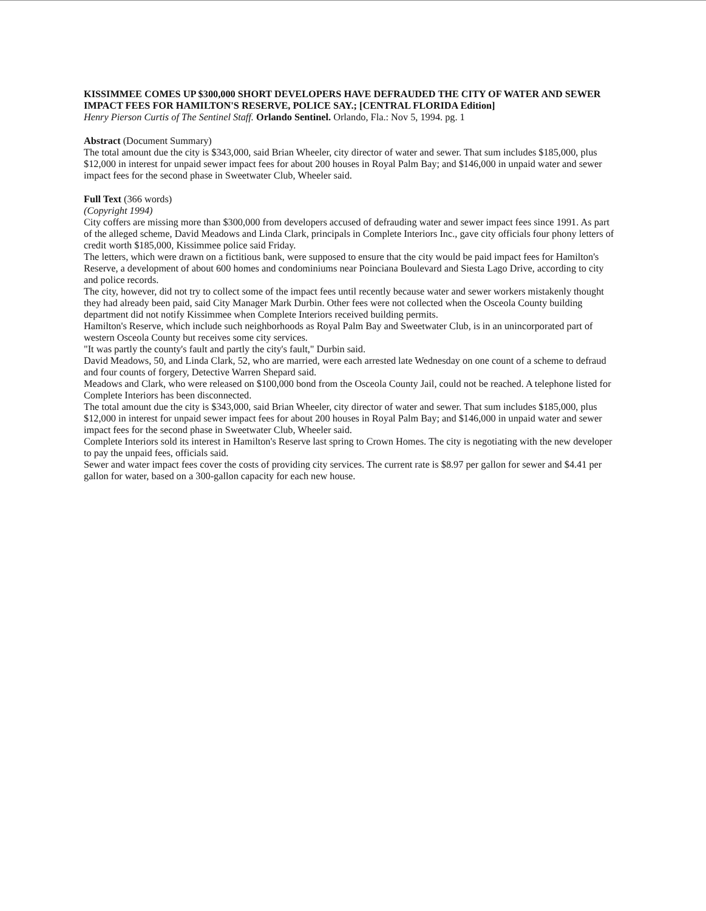KISSIMMEE COMES UP $300,000 SHORT DEVELOPERS HAVE DEFRAUDED THE CITY OF WATER AND SEWER IMPACT FEES FOR HAMILTON'S RESERVE, POLICE SAY.; [CENTRAL FLORIDA Edition]
Henry Pierson Curtis of The Sentinel Staff. Orlando Sentinel. Orlando, Fla.: Nov 5, 1994. pg. 1
Abstract (Document Summary)
The total amount due the city is $343,000, said Brian Wheeler, city director of water and sewer. That sum includes $185,000, plus $12,000 in interest for unpaid sewer impact fees for about 200 houses in Royal Palm Bay; and $146,000 in unpaid water and sewer impact fees for the second phase in Sweetwater Club, Wheeler said.
Full Text (366 words)
(Copyright 1994)
City coffers are missing more than $300,000 from developers accused of defrauding water and sewer impact fees since 1991. As part of the alleged scheme, David Meadows and Linda Clark, principals in Complete Interiors Inc., gave city officials four phony letters of credit worth $185,000, Kissimmee police said Friday.
The letters, which were drawn on a fictitious bank, were supposed to ensure that the city would be paid impact fees for Hamilton's Reserve, a development of about 600 homes and condominiums near Poinciana Boulevard and Siesta Lago Drive, according to city and police records.
The city, however, did not try to collect some of the impact fees until recently because water and sewer workers mistakenly thought they had already been paid, said City Manager Mark Durbin. Other fees were not collected when the Osceola County building department did not notify Kissimmee when Complete Interiors received building permits.
Hamilton's Reserve, which include such neighborhoods as Royal Palm Bay and Sweetwater Club, is in an unincorporated part of western Osceola County but receives some city services.
"It was partly the county's fault and partly the city's fault," Durbin said.
David Meadows, 50, and Linda Clark, 52, who are married, were each arrested late Wednesday on one count of a scheme to defraud and four counts of forgery, Detective Warren Shepard said.
Meadows and Clark, who were released on $100,000 bond from the Osceola County Jail, could not be reached. A telephone listed for Complete Interiors has been disconnected.
The total amount due the city is $343,000, said Brian Wheeler, city director of water and sewer. That sum includes $185,000, plus $12,000 in interest for unpaid sewer impact fees for about 200 houses in Royal Palm Bay; and $146,000 in unpaid water and sewer impact fees for the second phase in Sweetwater Club, Wheeler said.
Complete Interiors sold its interest in Hamilton's Reserve last spring to Crown Homes. The city is negotiating with the new developer to pay the unpaid fees, officials said.
Sewer and water impact fees cover the costs of providing city services. The current rate is $8.97 per gallon for sewer and $4.41 per gallon for water, based on a 300-gallon capacity for each new house.